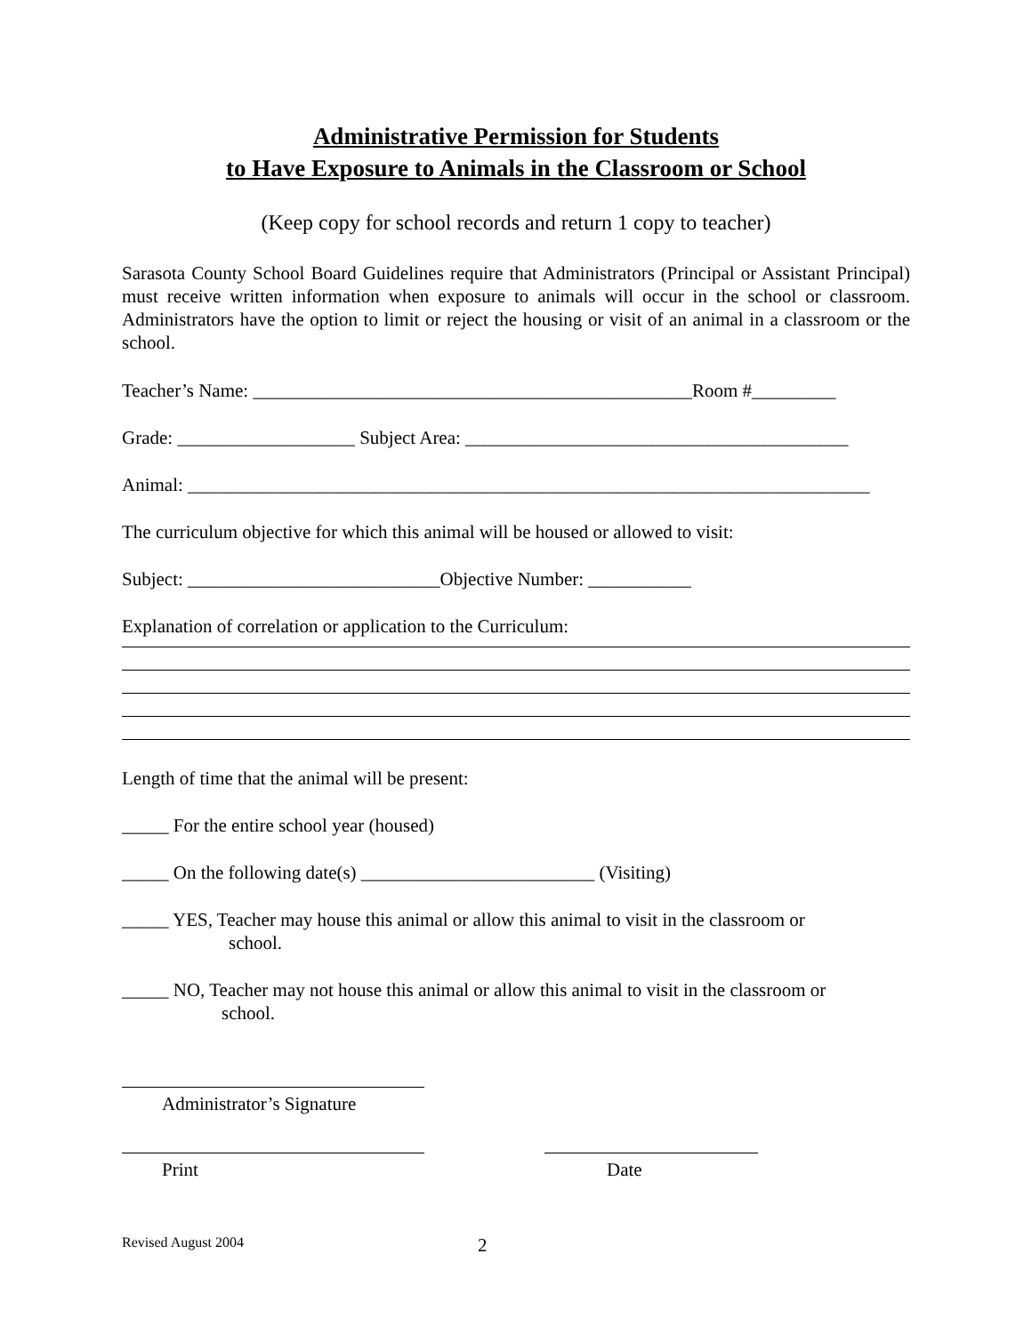Administrative Permission for Students
to Have Exposure to Animals in the Classroom or School
(Keep copy for school records and return 1 copy to teacher)
Sarasota County School Board Guidelines require that Administrators (Principal or Assistant Principal) must receive written information when exposure to animals will occur in the school or classroom. Administrators have the option to limit or reject the housing or visit of an animal in a classroom or the school.
Teacher’s Name: _______________________________________________Room #_________
Grade: ___________________ Subject Area: _________________________________________
Animal: _________________________________________________________________________
The curriculum objective for which this animal will be housed or allowed to visit:
Subject: ___________________________Objective Number: ___________
Explanation of correlation or application to the Curriculum:
Length of time that the animal will be present:
_____ For the entire school year (housed)
_____ On the following date(s) _________________________ (Visiting)
_____ YES, Teacher may house this animal or allow this animal to visit in the classroom or
school.
_____ NO, Teacher may not house this animal or allow this animal to visit in the classroom or
school.
Administrator’s Signature
Print Date
Revised August 2004 2